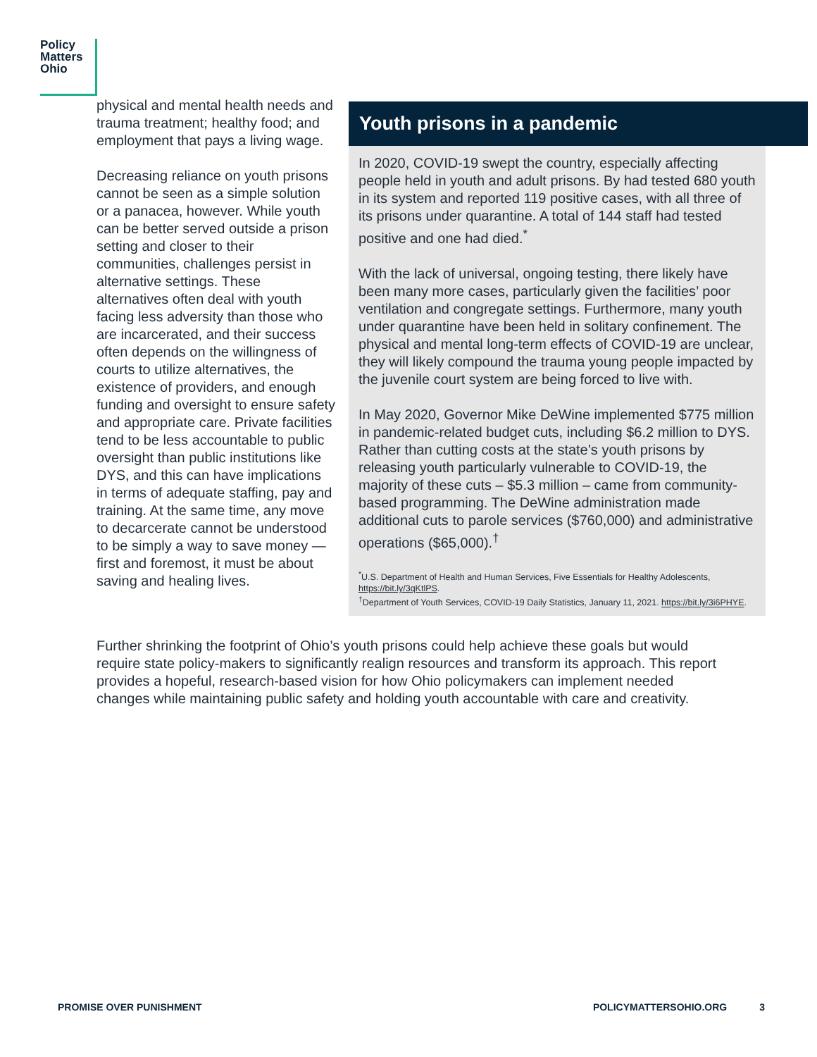Policy
Matters
Ohio
physical and mental health needs and trauma treatment; healthy food; and employment that pays a living wage.
Decreasing reliance on youth prisons cannot be seen as a simple solution or a panacea, however. While youth can be better served outside a prison setting and closer to their communities, challenges persist in alternative settings. These alternatives often deal with youth facing less adversity than those who are incarcerated, and their success often depends on the willingness of courts to utilize alternatives, the existence of providers, and enough funding and oversight to ensure safety and appropriate care. Private facilities tend to be less accountable to public oversight than public institutions like DYS, and this can have implications in terms of adequate staffing, pay and training. At the same time, any move to decarcerate cannot be understood to be simply a way to save money — first and foremost, it must be about saving and healing lives.
Youth prisons in a pandemic
In 2020, COVID-19 swept the country, especially affecting people held in youth and adult prisons. By had tested 680 youth in its system and reported 119 positive cases, with all three of its prisons under quarantine. A total of 144 staff had tested positive and one had died.<sup>*</sup>
With the lack of universal, ongoing testing, there likely have been many more cases, particularly given the facilities’ poor ventilation and congregate settings. Furthermore, many youth under quarantine have been held in solitary confinement. The physical and mental long-term effects of COVID-19 are unclear, they will likely compound the trauma young people impacted by the juvenile court system are being forced to live with.
In May 2020, Governor Mike DeWine implemented $775 million in pandemic-related budget cuts, including $6.2 million to DYS. Rather than cutting costs at the state’s youth prisons by releasing youth particularly vulnerable to COVID-19, the majority of these cuts – $5.3 million – came from community-based programming. The DeWine administration made additional cuts to parole services ($760,000) and administrative operations ($65,000).<sup>†</sup>
<sup>*</sup> U.S. Department of Health and Human Services, Five Essentials for Healthy Adolescents, https://bit.ly/3qKtlPS.
<sup>†</sup> Department of Youth Services, COVID-19 Daily Statistics, January 11, 2021. https://bit.ly/3i6PHYE.
Further shrinking the footprint of Ohio’s youth prisons could help achieve these goals but would require state policy-makers to significantly realign resources and transform its approach. This report provides a hopeful, research-based vision for how Ohio policymakers can implement needed changes while maintaining public safety and holding youth accountable with care and creativity.
PROMISE OVER PUNISHMENT POLICYMATTERSOHIO.ORG 3